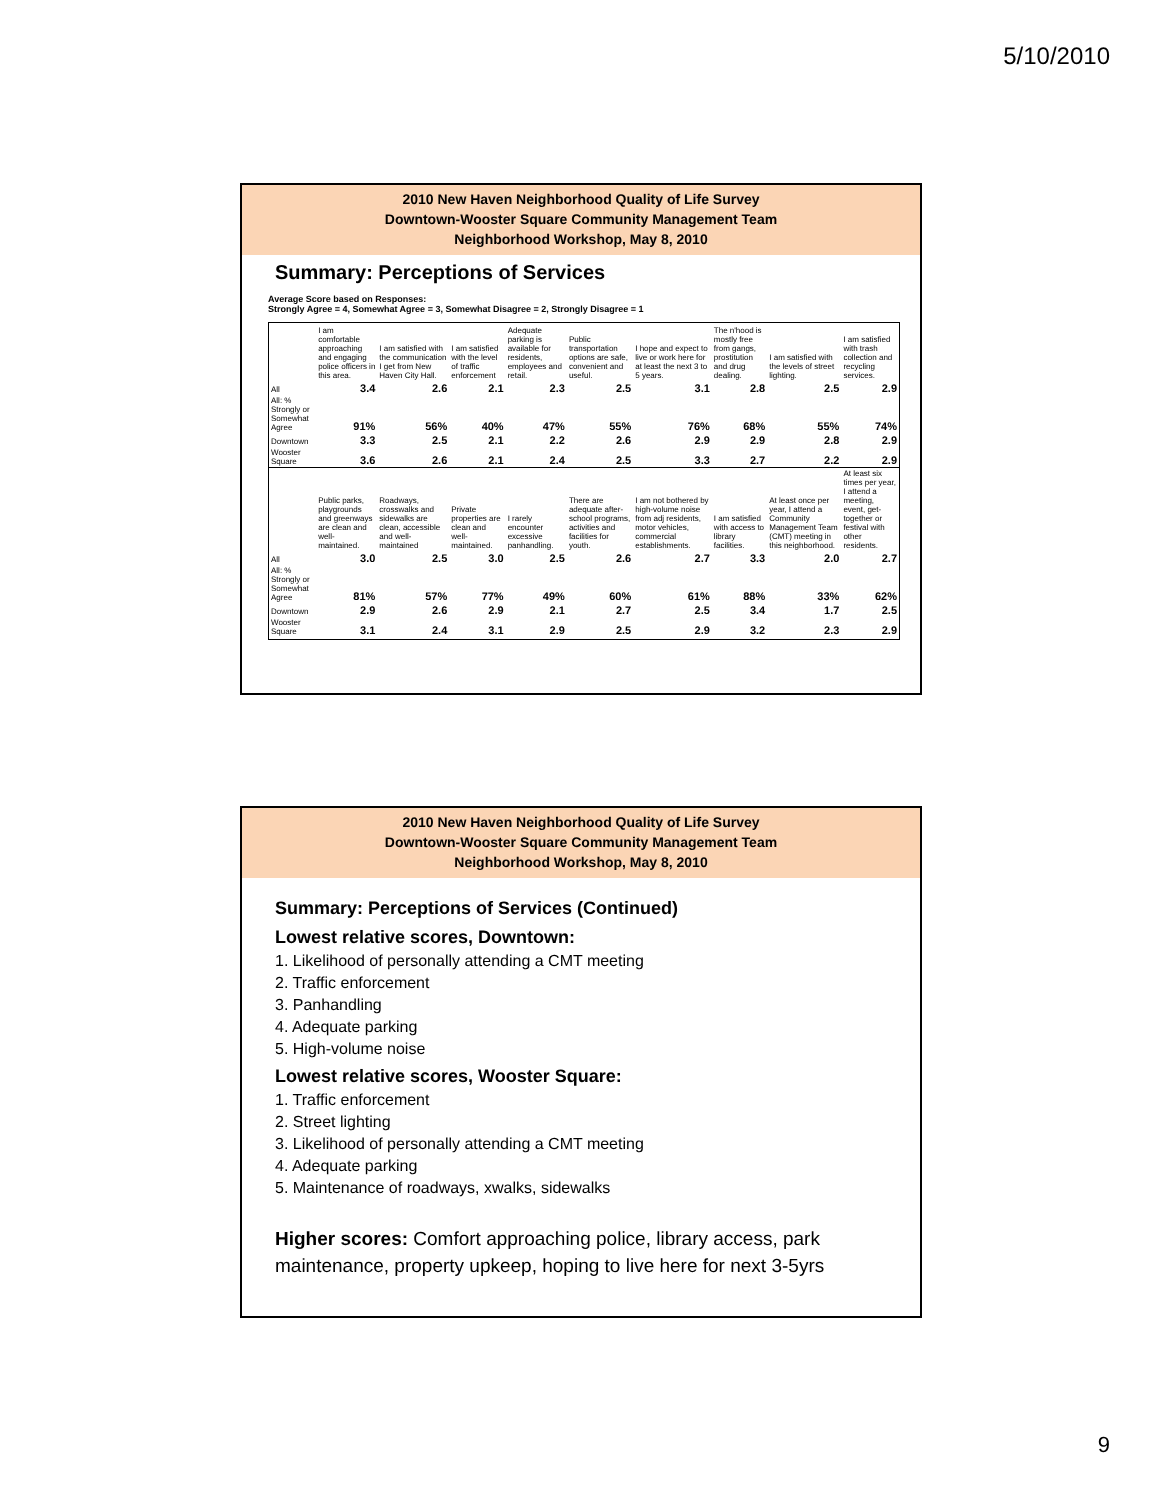5/10/2010
2010 New Haven Neighborhood Quality of Life Survey
Downtown-Wooster Square Community Management Team
Neighborhood Workshop, May 8, 2010
Summary: Perceptions of Services
Average Score based on Responses:
Strongly Agree = 4, Somewhat Agree = 3, Somewhat Disagree = 2, Strongly Disagree = 1
| | I am comfortable approaching and engaging police officers in this area. | I am satisfied with the communication I get from New Haven City Hall. | I am satisfied with the level of traffic enforcement | Adequate parking is available for residents, employees and retail. | Public transportation options are safe, convenient and useful. | I hope and expect to live or work here for at least the next 3 to 5 years. | The n'hood is mostly free from gangs, prostitution and drug dealing. | I am satisfied with the levels of street lighting. | I am satisfied with trash collection and recycling services. |
| All | 3.4 | 2.6 | 2.1 | 2.3 | 2.5 | 3.1 | 2.8 | 2.5 | 2.9 |
| All: % Strongly or Somewhat Agree | 91% | 56% | 40% | 47% | 55% | 76% | 68% | 55% | 74% |
| Downtown | 3.3 | 2.5 | 2.1 | 2.2 | 2.6 | 2.9 | 2.9 | 2.8 | 2.9 |
| Wooster Square | 3.6 | 2.6 | 2.1 | 2.4 | 2.5 | 3.3 | 2.7 | 2.2 | 2.9 |
| | Public parks, playgrounds and greenways are clean and well-maintained. | Roadways, crosswalks and sidewalks are clean, accessible and well-maintained | Private properties are clean and well-maintained. | I rarely encounter excessive panhandling. | There are adequate after-school programs, activities and facilities for youth. | I am not bothered by high-volume noise from adj residents, motor vehicles, commercial establishments. | I am satisfied with access to library facilities. | At least once per year, I attend a Community Management Team (CMT) meeting in this neighborhood. | At least six times per year, I attend a meeting, event, get-together or festival with other residents. |
| All | 3.0 | 2.5 | 3.0 | 2.5 | 2.6 | 2.7 | 3.3 | 2.0 | 2.7 |
| All: % Strongly or Somewhat Agree | 81% | 57% | 77% | 49% | 60% | 61% | 88% | 33% | 62% |
| Downtown | 2.9 | 2.6 | 2.9 | 2.1 | 2.7 | 2.5 | 3.4 | 1.7 | 2.5 |
| Wooster Square | 3.1 | 2.4 | 3.1 | 2.9 | 2.5 | 2.9 | 3.2 | 2.3 | 2.9 |
2010 New Haven Neighborhood Quality of Life Survey
Downtown-Wooster Square Community Management Team
Neighborhood Workshop, May 8, 2010
Summary: Perceptions of Services (Continued)
Lowest relative scores, Downtown:
1. Likelihood of personally attending a CMT meeting
2. Traffic enforcement
3. Panhandling
4. Adequate parking
5. High-volume noise
Lowest relative scores, Wooster Square:
1. Traffic enforcement
2. Street lighting
3. Likelihood of personally attending a CMT meeting
4. Adequate parking
5. Maintenance of roadways, xwalks, sidewalks
Higher scores: Comfort approaching police, library access, park maintenance, property upkeep, hoping to live here for next 3-5yrs
9